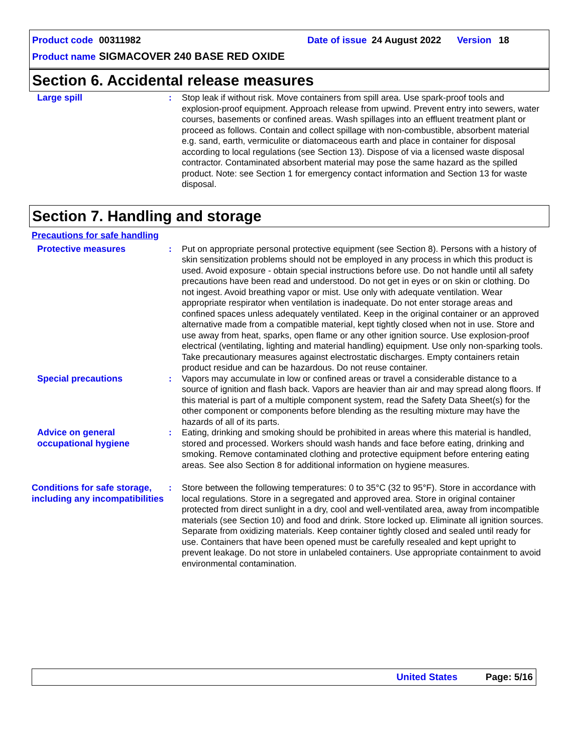Product code 00311982 Date of issue 24 August 2022 Version 18
Product name SIGMACOVER 240 BASE RED OXIDE
Section 6. Accidental release measures
Large spill : Stop leak if without risk. Move containers from spill area. Use spark-proof tools and explosion-proof equipment. Approach release from upwind. Prevent entry into sewers, water courses, basements or confined areas. Wash spillages into an effluent treatment plant or proceed as follows. Contain and collect spillage with non-combustible, absorbent material e.g. sand, earth, vermiculite or diatomaceous earth and place in container for disposal according to local regulations (see Section 13). Dispose of via a licensed waste disposal contractor. Contaminated absorbent material may pose the same hazard as the spilled product. Note: see Section 1 for emergency contact information and Section 13 for waste disposal.
Section 7. Handling and storage
Precautions for safe handling
Protective measures : Put on appropriate personal protective equipment (see Section 8). Persons with a history of skin sensitization problems should not be employed in any process in which this product is used. Avoid exposure - obtain special instructions before use. Do not handle until all safety precautions have been read and understood. Do not get in eyes or on skin or clothing. Do not ingest. Avoid breathing vapor or mist. Use only with adequate ventilation. Wear appropriate respirator when ventilation is inadequate. Do not enter storage areas and confined spaces unless adequately ventilated. Keep in the original container or an approved alternative made from a compatible material, kept tightly closed when not in use. Store and use away from heat, sparks, open flame or any other ignition source. Use explosion-proof electrical (ventilating, lighting and material handling) equipment. Use only non-sparking tools. Take precautionary measures against electrostatic discharges. Empty containers retain product residue and can be hazardous. Do not reuse container.
Special precautions : Vapors may accumulate in low or confined areas or travel a considerable distance to a source of ignition and flash back. Vapors are heavier than air and may spread along floors. If this material is part of a multiple component system, read the Safety Data Sheet(s) for the other component or components before blending as the resulting mixture may have the hazards of all of its parts.
Advice on general occupational hygiene
: Eating, drinking and smoking should be prohibited in areas where this material is handled, stored and processed. Workers should wash hands and face before eating, drinking and smoking. Remove contaminated clothing and protective equipment before entering eating areas. See also Section 8 for additional information on hygiene measures.
Conditions for safe storage, including any incompatibilities
: Store between the following temperatures: 0 to 35°C (32 to 95°F). Store in accordance with local regulations. Store in a segregated and approved area. Store in original container protected from direct sunlight in a dry, cool and well-ventilated area, away from incompatible materials (see Section 10) and food and drink. Store locked up. Eliminate all ignition sources. Separate from oxidizing materials. Keep container tightly closed and sealed until ready for use. Containers that have been opened must be carefully resealed and kept upright to prevent leakage. Do not store in unlabeled containers. Use appropriate containment to avoid environmental contamination.
United States Page: 5/16